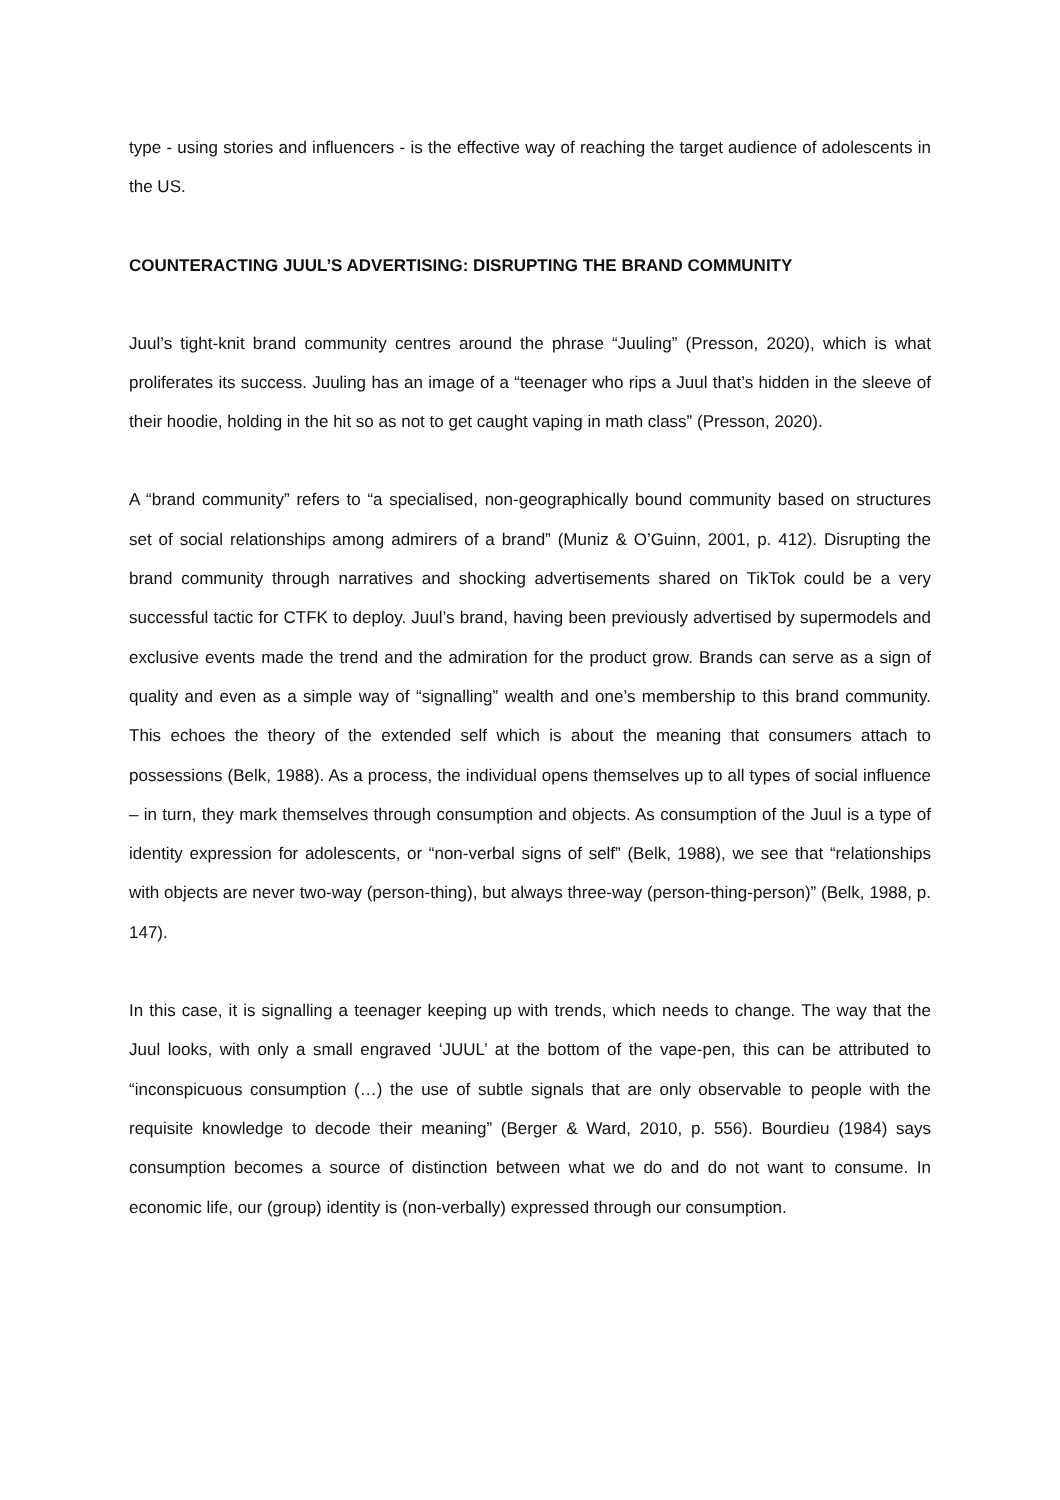type - using stories and influencers - is the effective way of reaching the target audience of adolescents in the US.
COUNTERACTING JUUL’S ADVERTISING: DISRUPTING THE BRAND COMMUNITY
Juul’s tight-knit brand community centres around the phrase “Juuling” (Presson, 2020), which is what proliferates its success. Juuling has an image of a “teenager who rips a Juul that’s hidden in the sleeve of their hoodie, holding in the hit so as not to get caught vaping in math class” (Presson, 2020).
A “brand community” refers to “a specialised, non-geographically bound community based on structures set of social relationships among admirers of a brand” (Muniz & O’Guinn, 2001, p. 412). Disrupting the brand community through narratives and shocking advertisements shared on TikTok could be a very successful tactic for CTFK to deploy. Juul’s brand, having been previously advertised by supermodels and exclusive events made the trend and the admiration for the product grow. Brands can serve as a sign of quality and even as a simple way of “signalling” wealth and one’s membership to this brand community. This echoes the theory of the extended self which is about the meaning that consumers attach to possessions (Belk, 1988). As a process, the individual opens themselves up to all types of social influence – in turn, they mark themselves through consumption and objects. As consumption of the Juul is a type of identity expression for adolescents, or “non-verbal signs of self” (Belk, 1988), we see that “relationships with objects are never two-way (person-thing), but always three-way (person-thing-person)” (Belk, 1988, p. 147).
In this case, it is signalling a teenager keeping up with trends, which needs to change. The way that the Juul looks, with only a small engraved ‘JUUL’ at the bottom of the vape-pen, this can be attributed to “inconspicuous consumption (…) the use of subtle signals that are only observable to people with the requisite knowledge to decode their meaning” (Berger & Ward, 2010, p. 556). Bourdieu (1984) says consumption becomes a source of distinction between what we do and do not want to consume. In economic life, our (group) identity is (non-verbally) expressed through our consumption.